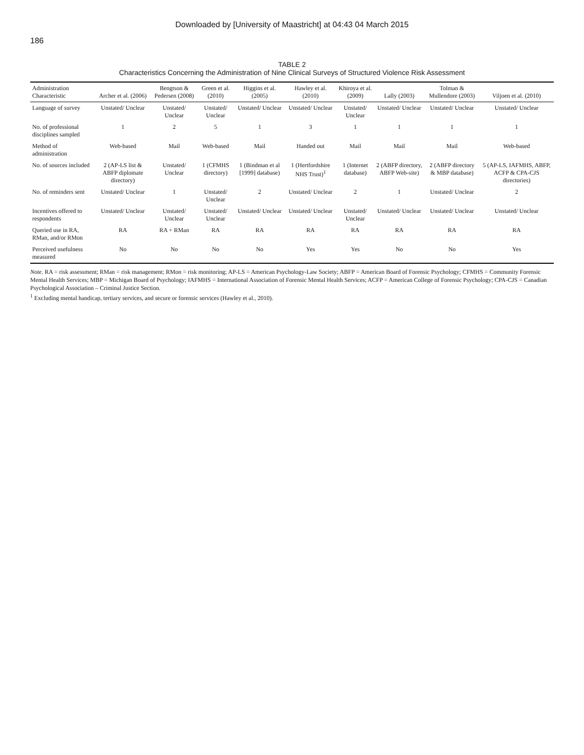Downloaded by [University of Maastricht] at 04:43 04 March 2015
186
TABLE 2
Characteristics Concerning the Administration of Nine Clinical Surveys of Structured Violence Risk Assessment
| Administration Characteristic | Archer et al. (2006) | Bengtson & Pedersen (2008) | Green et al. (2010) | Higgins et al. (2005) | Hawley et al. (2010) | Khiroya et al. (2009) | Lally (2003) | Tolman & Mullendore (2003) | Viljoen et al. (2010) |
| --- | --- | --- | --- | --- | --- | --- | --- | --- | --- |
| Language of survey | Unstated/ Unclear | Unstated/ Unclear | Unstated/ Unclear | Unstated/ Unclear | Unstated/ Unclear | Unstated/ Unclear | Unstated/ Unclear | Unstated/ Unclear | Unstated/ Unclear |
| No. of professional disciplines sampled | 1 | 2 | 5 | 1 | 3 | 1 | 1 | 1 | 1 |
| Method of administration | Web-based | Mail | Web-based | Mail | Handed out | Mail | Mail | Mail | Web-based |
| No. of sources included | 2 (AP-LS list & ABFP diplomate directory) | Unstated/ Unclear | 1 (CFMHS directory) | 1 (Bindman et al [1999] database) | 1 (Hertfordshire NHS Trust)<sup>1</sup> | 1 (Internet database) | 2 (ABFP directory, ABFP Web-site) | 2 (ABFP directory & MBP database) | 5 (AP-LS, IAFMHS, ABFP, ACFP & CPA-CJS directories) |
| No. of reminders sent | Unstated/ Unclear | 1 | Unstated/ Unclear | 2 | Unstated/ Unclear | 2 | 1 | Unstated/ Unclear | 2 |
| Incentives offered to respondents | Unstated/ Unclear | Unstated/ Unclear | Unstated/ Unclear | Unstated/ Unclear | Unstated/ Unclear | Unstated/ Unclear | Unstated/ Unclear | Unstated/ Unclear | Unstated/ Unclear |
| Queried use in RA, RMan, and/or RMon | RA | RA + RMan | RA | RA | RA | RA | RA | RA | RA |
| Perceived usefulness measured | No | No | No | No | Yes | Yes | No | No | Yes |
Note. RA = risk assessment; RMan = risk management; RMon = risk monitoring; AP-LS = American Psychology-Law Society; ABFP = American Board of Forensic Psychology; CFMHS = Community Forensic Mental Health Services; MBP = Michigan Board of Psychology; IAFMHS = International Association of Forensic Mental Health Services; ACFP = American College of Forensic Psychology; CPA-CJS = Canadian Psychological Association – Criminal Justice Section.
<sup>1</sup> Excluding mental handicap, tertiary services, and secure or forensic services (Hawley et al., 2010).